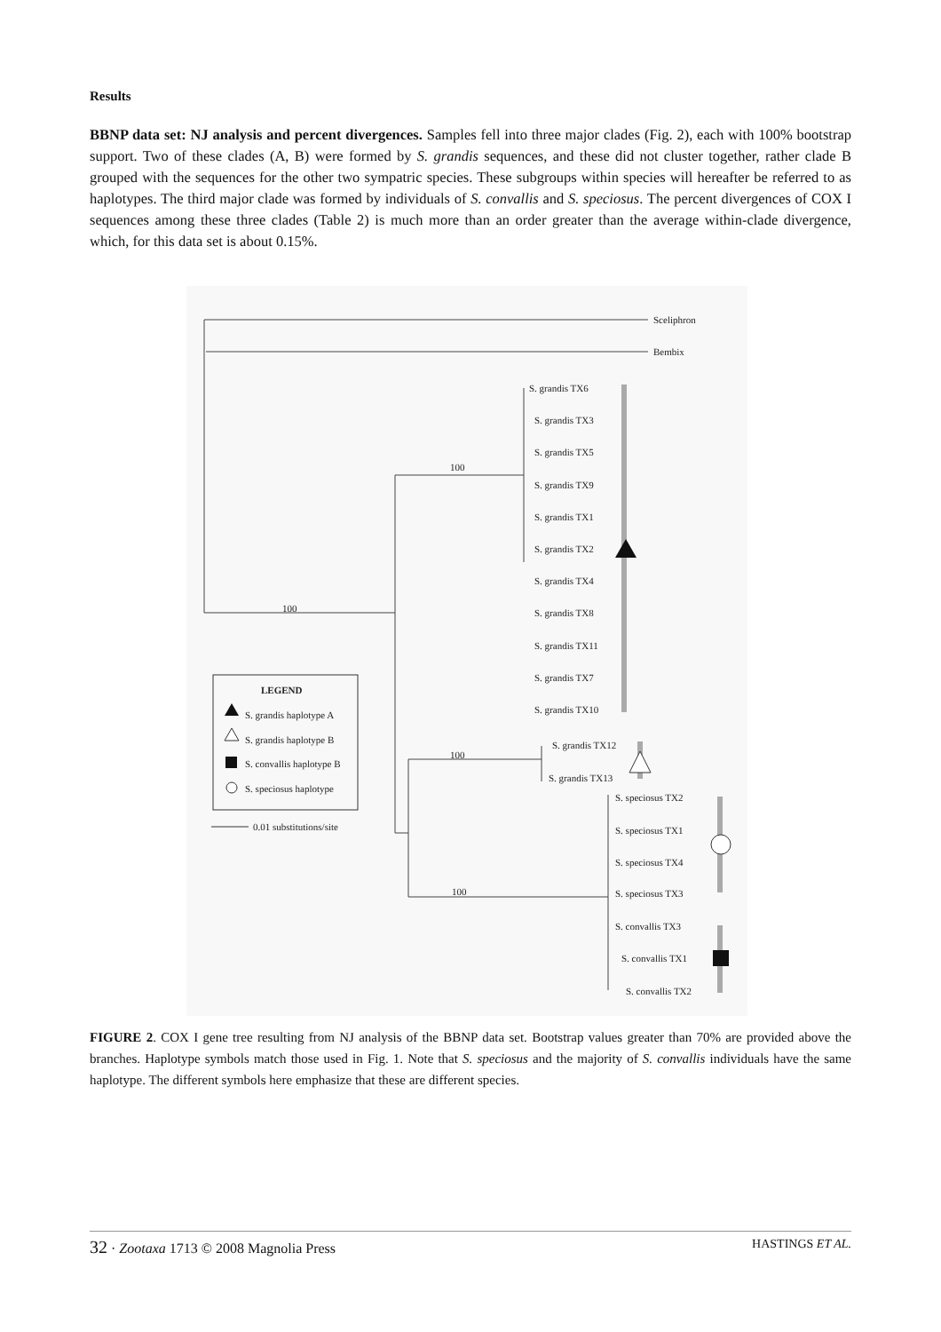Results
BBNP data set: NJ analysis and percent divergences. Samples fell into three major clades (Fig. 2), each with 100% bootstrap support. Two of these clades (A, B) were formed by S. grandis sequences, and these did not cluster together, rather clade B grouped with the sequences for the other two sympatric species. These subgroups within species will hereafter be referred to as haplotypes. The third major clade was formed by individuals of S. convallis and S. speciosus. The percent divergences of COX I sequences among these three clades (Table 2) is much more than an order greater than the average within-clade divergence, which, for this data set is about 0.15%.
Sceliphron
Bembix
S. grandis TX6
S. grandis TX3
S. grandis TX5
S. grandis TX9
S. grandis TX1
S. grandis TX2
S. grandis TX4
S. grandis TX8
S. grandis TX11
S. grandis TX7
S. grandis TX10
S. grandis TX12
S. grandis TX13
S. speciosus TX2
S. speciosus TX1
S. speciosus TX4
S. speciosus TX3
S. convallis TX3
S. convallis TX1
S. convallis TX2
100
100
100
100
LEGEND
S. grandis haplotype A
S. grandis haplotype B
S. convallis haplotype B
S. speciosus haplotype
0.01 substitutions/site
FIGURE 2. COX I gene tree resulting from NJ analysis of the BBNP data set. Bootstrap values greater than 70% are provided above the branches. Haplotype symbols match those used in Fig. 1. Note that S. speciosus and the majority of S. convallis individuals have the same haplotype. The different symbols here emphasize that these are different species.
32 · Zootaxa 1713 © 2008 Magnolia Press HASTINGS ET AL.